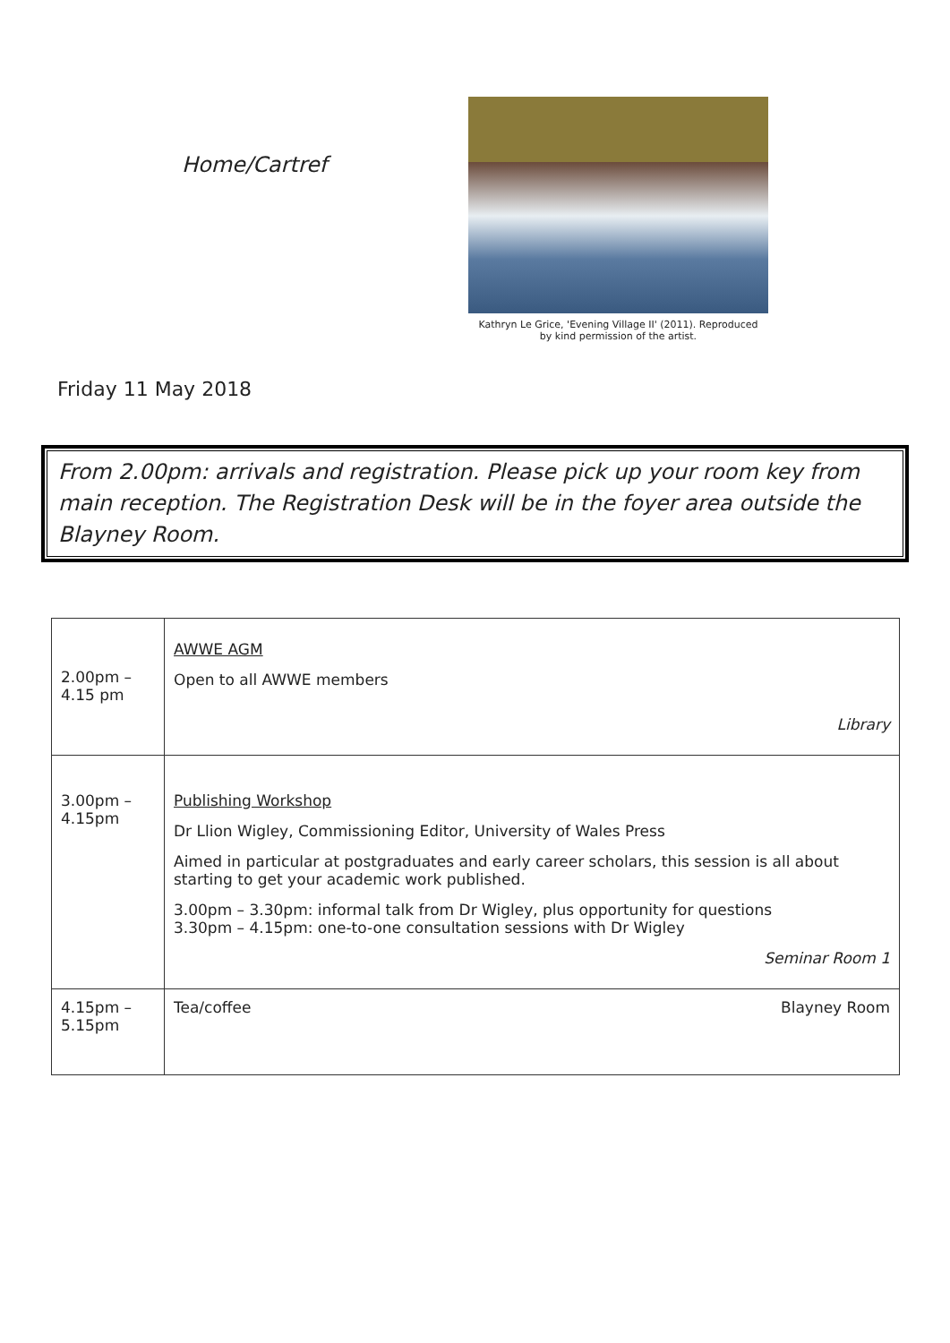Home/Cartref
Kathryn Le Grice, 'Evening Village II' (2011). Reproduced
by kind permission of the artist.
Friday 11 May 2018
From 2.00pm: arrivals and registration. Please pick up your room key from main reception. The Registration Desk will be in the foyer area outside the Blayney Room.
| 2.00pm – 4.15 pm | AWWE AGM Open to all AWWE members Library |
| 3.00pm – 4.15pm | Publishing Workshop Dr Llion Wigley, Commissioning Editor, University of Wales Press Aimed in particular at postgraduates and early career scholars, this session is all about starting to get your academic work published. 3.00pm – 3.30pm: informal talk from Dr Wigley, plus opportunity for questions 3.30pm – 4.15pm: one-to-one consultation sessions with Dr Wigley Seminar Room 1 |
| 4.15pm – 5.15pm | Tea/coffee Blayney Room |